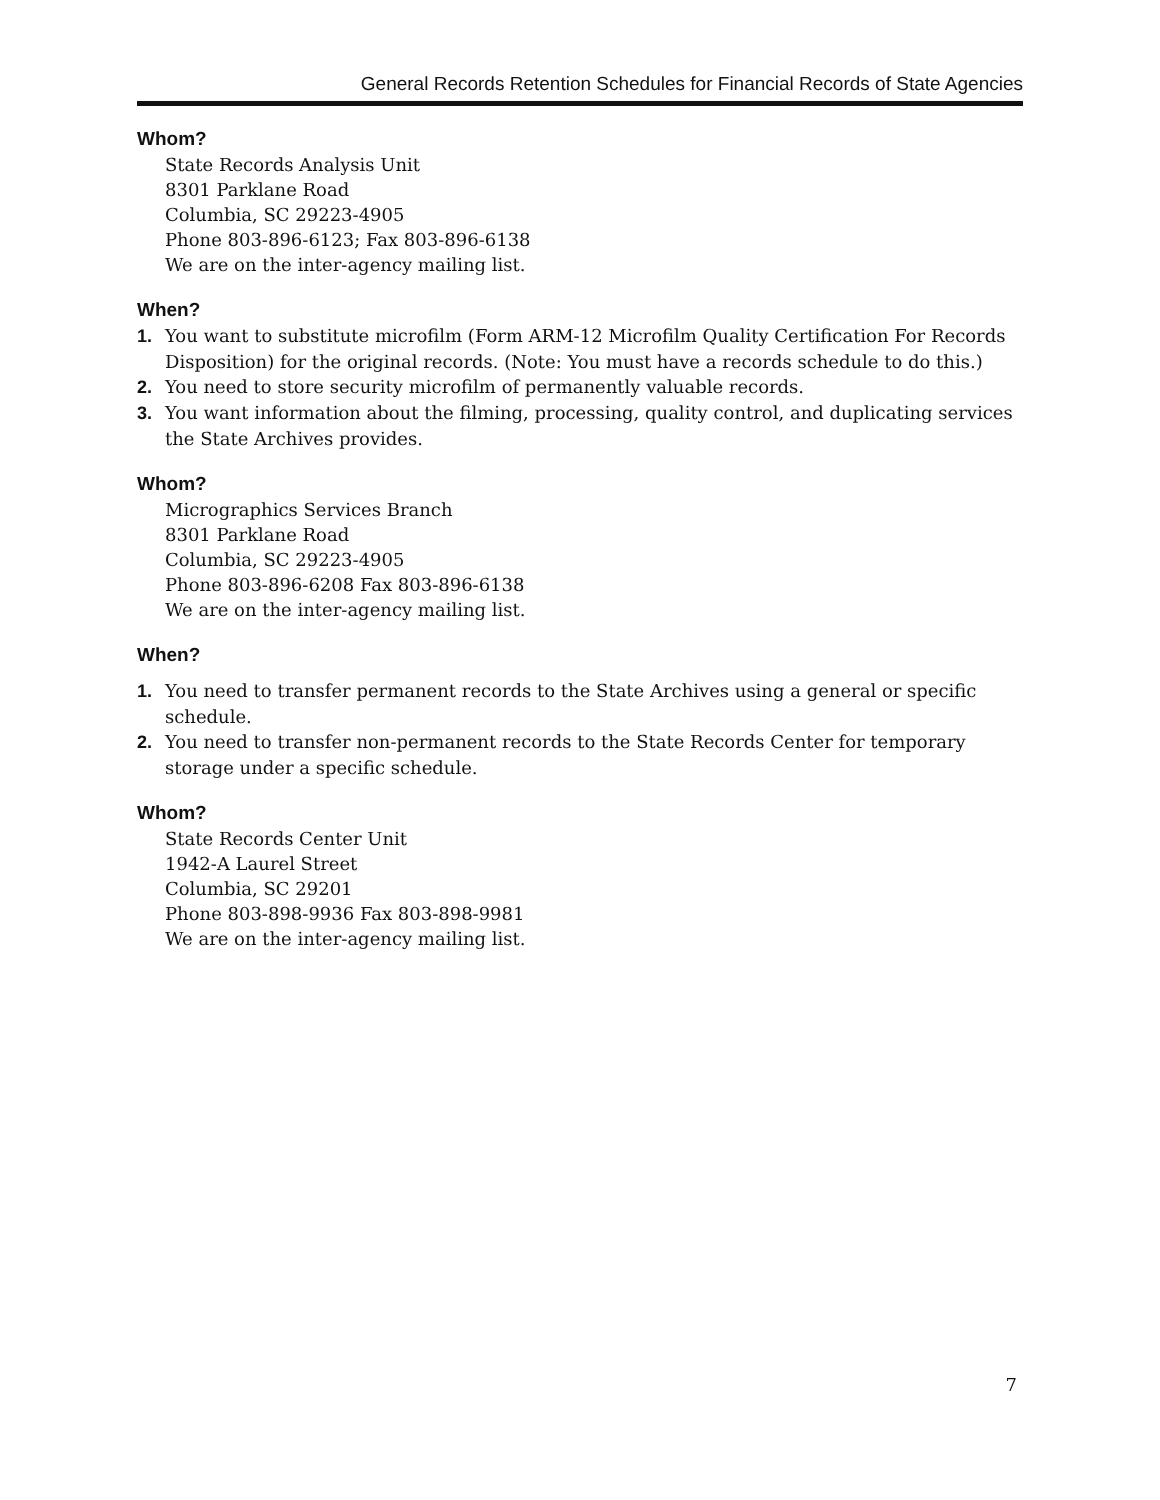General Records Retention Schedules for Financial Records of State Agencies
Whom?
State Records Analysis Unit
8301 Parklane Road
Columbia, SC 29223-4905
Phone 803-896-6123; Fax 803-896-6138
We are on the inter-agency mailing list.
When?
1. You want to substitute microfilm (Form ARM-12 Microfilm Quality Certification For Records Disposition) for the original records. (Note: You must have a records schedule to do this.)
2. You need to store security microfilm of permanently valuable records.
3. You want information about the filming, processing, quality control, and duplicating services the State Archives provides.
Whom?
Micrographics Services Branch
8301 Parklane Road
Columbia, SC 29223-4905
Phone 803-896-6208 Fax 803-896-6138
We are on the inter-agency mailing list.
When?
1. You need to transfer permanent records to the State Archives using a general or specific schedule.
2. You need to transfer non-permanent records to the State Records Center for temporary storage under a specific schedule.
Whom?
State Records Center Unit
1942-A Laurel Street
Columbia, SC 29201
Phone 803-898-9936 Fax 803-898-9981
We are on the inter-agency mailing list.
7